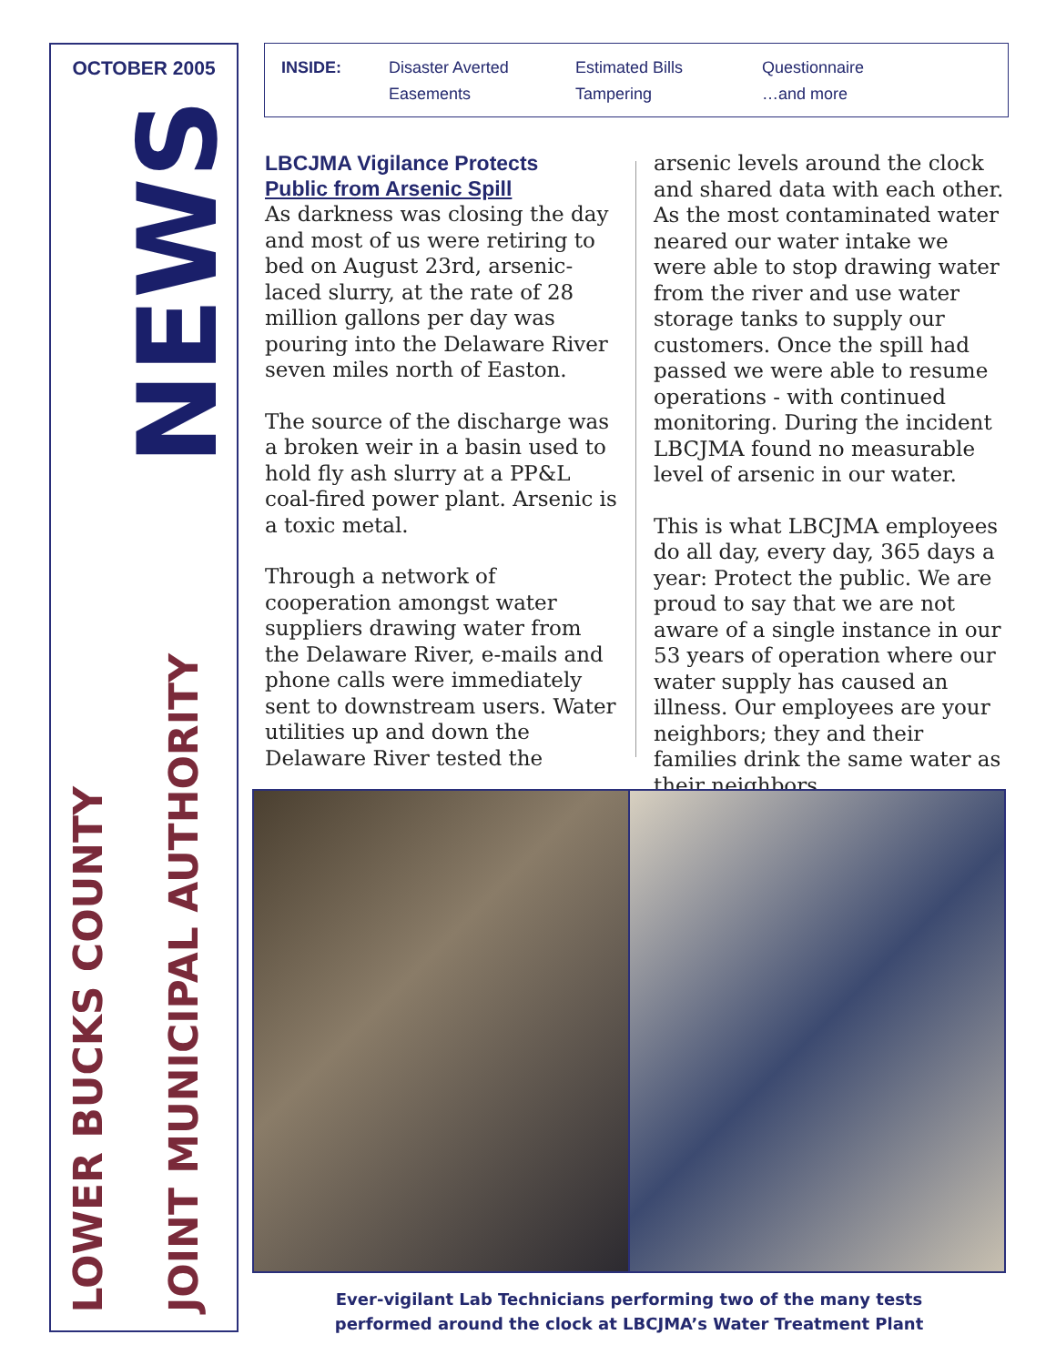OCTOBER 2005
NEWS
LOWER BUCKS COUNTY
JOINT MUNICIPAL AUTHORITY
INSIDE: Disaster Averted Estimated Bills Questionnaire Easements Tampering …and more
LBCJMA Vigilance Protects
Public from Arsenic Spill
As darkness was closing the day and most of us were retiring to bed on August 23rd, arsenic-laced slurry, at the rate of 28 million gallons per day was pouring into the Delaware River seven miles north of Easton.
The source of the discharge was a broken weir in a basin used to hold fly ash slurry at a PP&L coal-fired power plant. Arsenic is a toxic metal.
Through a network of cooperation amongst water suppliers drawing water from the Delaware River, e-mails and phone calls were immediately sent to downstream users. Water utilities up and down the Delaware River tested the
arsenic levels around the clock and shared data with each other. As the most contaminated water neared our water intake we were able to stop drawing water from the river and use water storage tanks to supply our customers. Once the spill had passed we were able to resume operations - with continued monitoring. During the incident LBCJMA found no measurable level of arsenic in our water.
This is what LBCJMA employees do all day, every day, 365 days a year: Protect the public. We are proud to say that we are not aware of a single instance in our 53 years of operation where our water supply has caused an illness. Our employees are your neighbors; they and their families drink the same water as their neighbors.
Ever-vigilant Lab Technicians performing two of the many tests
performed around the clock at LBCJMA’s Water Treatment Plant